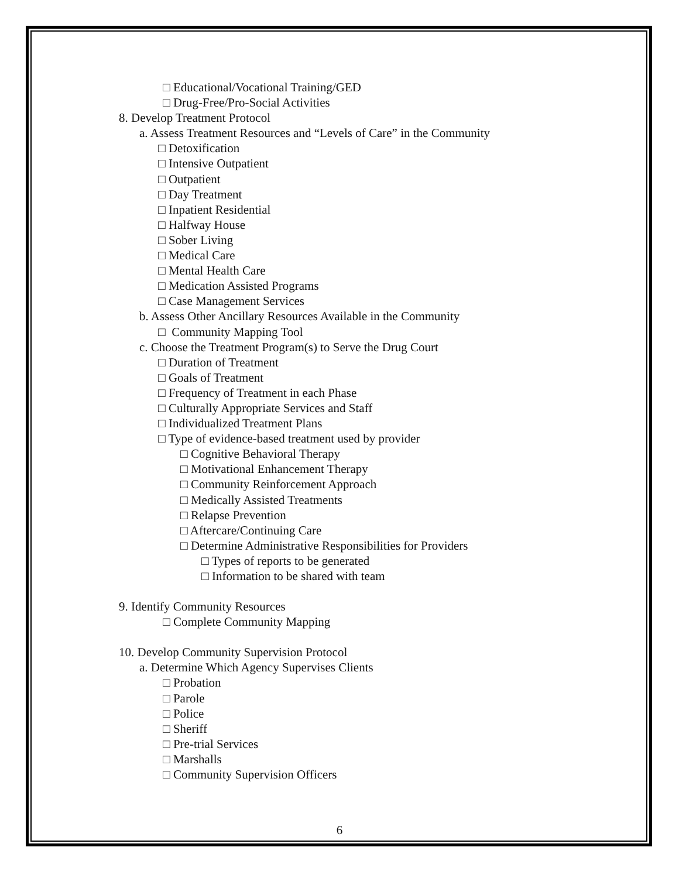□ Educational/Vocational Training/GED
□ Drug-Free/Pro-Social Activities
8. Develop Treatment Protocol
a. Assess Treatment Resources and “Levels of Care” in the Community
□ Detoxification
□ Intensive Outpatient
□ Outpatient
□ Day Treatment
□ Inpatient Residential
□ Halfway House
□ Sober Living
□ Medical Care
□ Mental Health Care
□ Medication Assisted Programs
□ Case Management Services
b. Assess Other Ancillary Resources Available in the Community
□ Community Mapping Tool
c. Choose the Treatment Program(s) to Serve the Drug Court
□ Duration of Treatment
□ Goals of Treatment
□ Frequency of Treatment in each Phase
□ Culturally Appropriate Services and Staff
□ Individualized Treatment Plans
□ Type of evidence-based treatment used by provider
□ Cognitive Behavioral Therapy
□ Motivational Enhancement Therapy
□ Community Reinforcement Approach
□ Medically Assisted Treatments
□ Relapse Prevention
□ Aftercare/Continuing Care
□ Determine Administrative Responsibilities for Providers
□ Types of reports to be generated
□ Information to be shared with team
9. Identify Community Resources
□ Complete Community Mapping
10. Develop Community Supervision Protocol
a. Determine Which Agency Supervises Clients
□ Probation
□ Parole
□ Police
□ Sheriff
□ Pre-trial Services
□ Marshalls
□ Community Supervision Officers
6